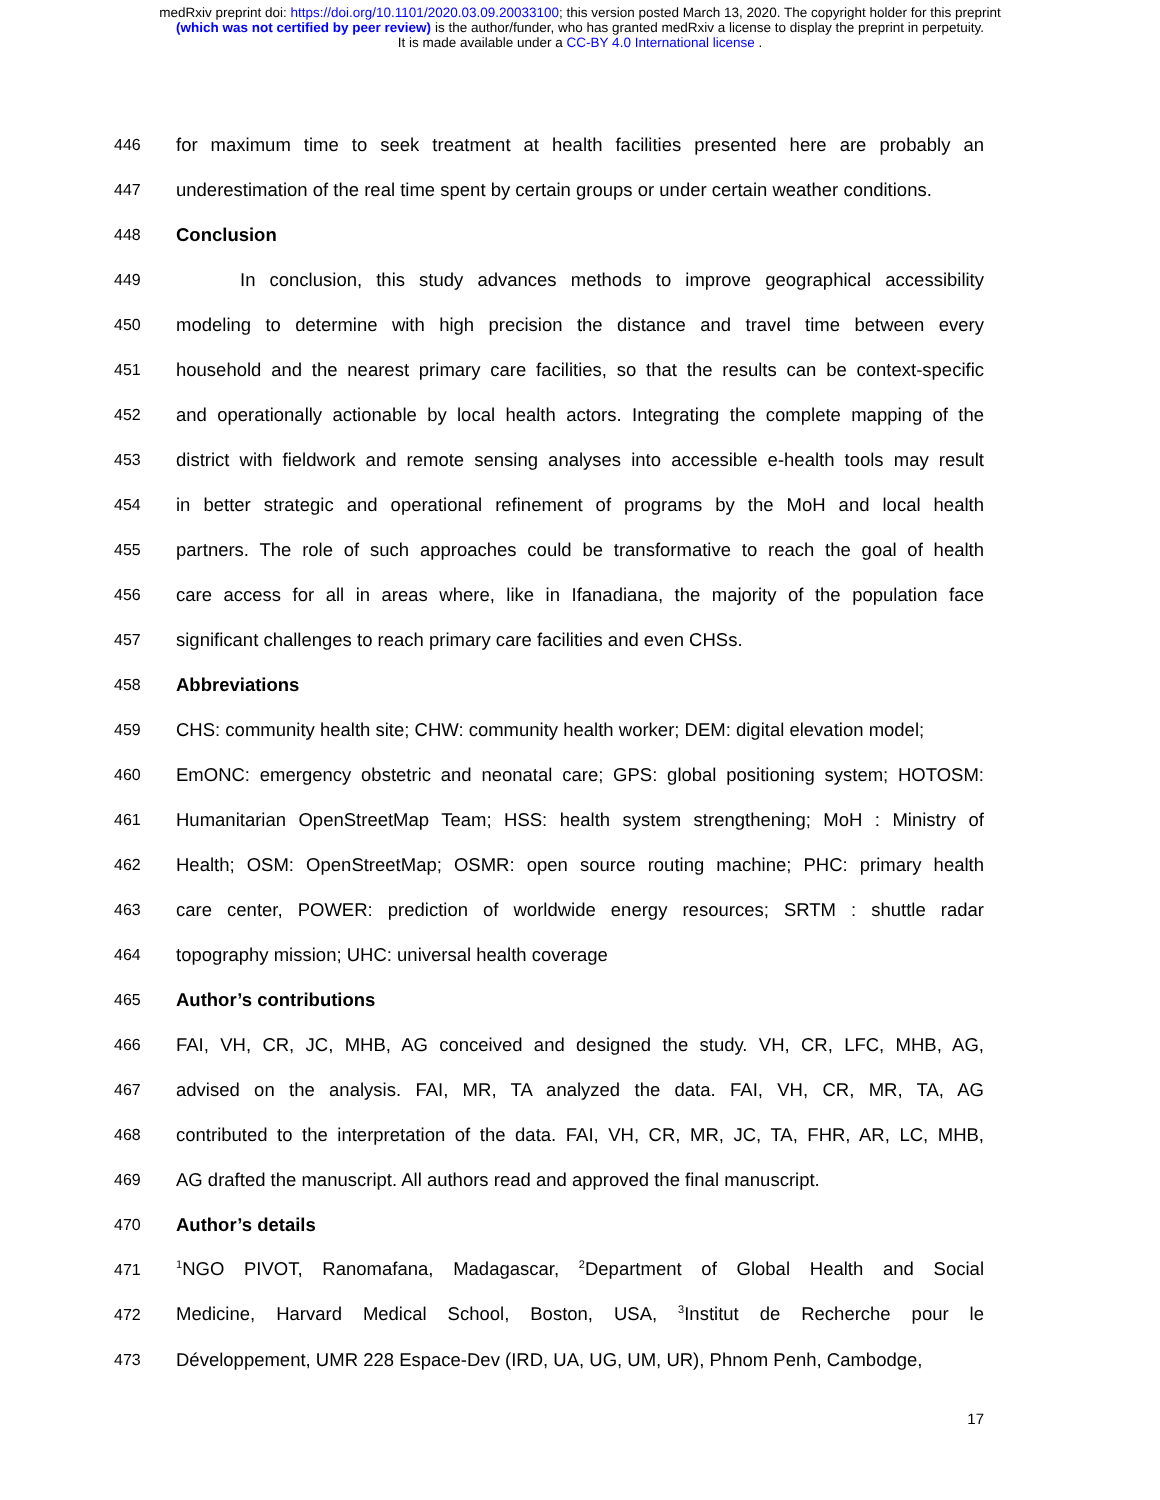medRxiv preprint doi: https://doi.org/10.1101/2020.03.09.20033100; this version posted March 13, 2020. The copyright holder for this preprint
(which was not certified by peer review) is the author/funder, who has granted medRxiv a license to display the preprint in perpetuity.
It is made available under a CC-BY 4.0 International license .
446 for maximum time to seek treatment at health facilities presented here are probably an
447 underestimation of the real time spent by certain groups or under certain weather conditions.
448 Conclusion
449 In conclusion, this study advances methods to improve geographical accessibility
450 modeling to determine with high precision the distance and travel time between every
451 household and the nearest primary care facilities, so that the results can be context-specific
452 and operationally actionable by local health actors. Integrating the complete mapping of the
453 district with fieldwork and remote sensing analyses into accessible e-health tools may result
454 in better strategic and operational refinement of programs by the MoH and local health
455 partners. The role of such approaches could be transformative to reach the goal of health
456 care access for all in areas where, like in Ifanadiana, the majority of the population face
457 significant challenges to reach primary care facilities and even CHSs.
458 Abbreviations
459 CHS: community health site; CHW: community health worker; DEM: digital elevation model;
460 EmONC: emergency obstetric and neonatal care; GPS: global positioning system; HOTOSM:
461 Humanitarian OpenStreetMap Team; HSS: health system strengthening; MoH : Ministry of
462 Health; OSM: OpenStreetMap; OSMR: open source routing machine; PHC: primary health
463 care center, POWER: prediction of worldwide energy resources; SRTM : shuttle radar
464 topography mission; UHC: universal health coverage
465 Author’s contributions
466 FAI, VH, CR, JC, MHB, AG conceived and designed the study. VH, CR, LFC, MHB, AG,
467 advised on the analysis. FAI, MR, TA analyzed the data. FAI, VH, CR, MR, TA, AG
468 contributed to the interpretation of the data. FAI, VH, CR, MR, JC, TA, FHR, AR, LC, MHB,
469 AG drafted the manuscript. All authors read and approved the final manuscript.
470 Author’s details
471<sup>1</sup>NGO PIVOT, Ranomafana, Madagascar, <sup>2</sup>Department of Global Health and Social
472 Medicine, Harvard Medical School, Boston, USA, <sup>3</sup>Institut de Recherche pour le
473 Développement, UMR 228 Espace-Dev (IRD, UA, UG, UM, UR), Phnom Penh, Cambodge,
17